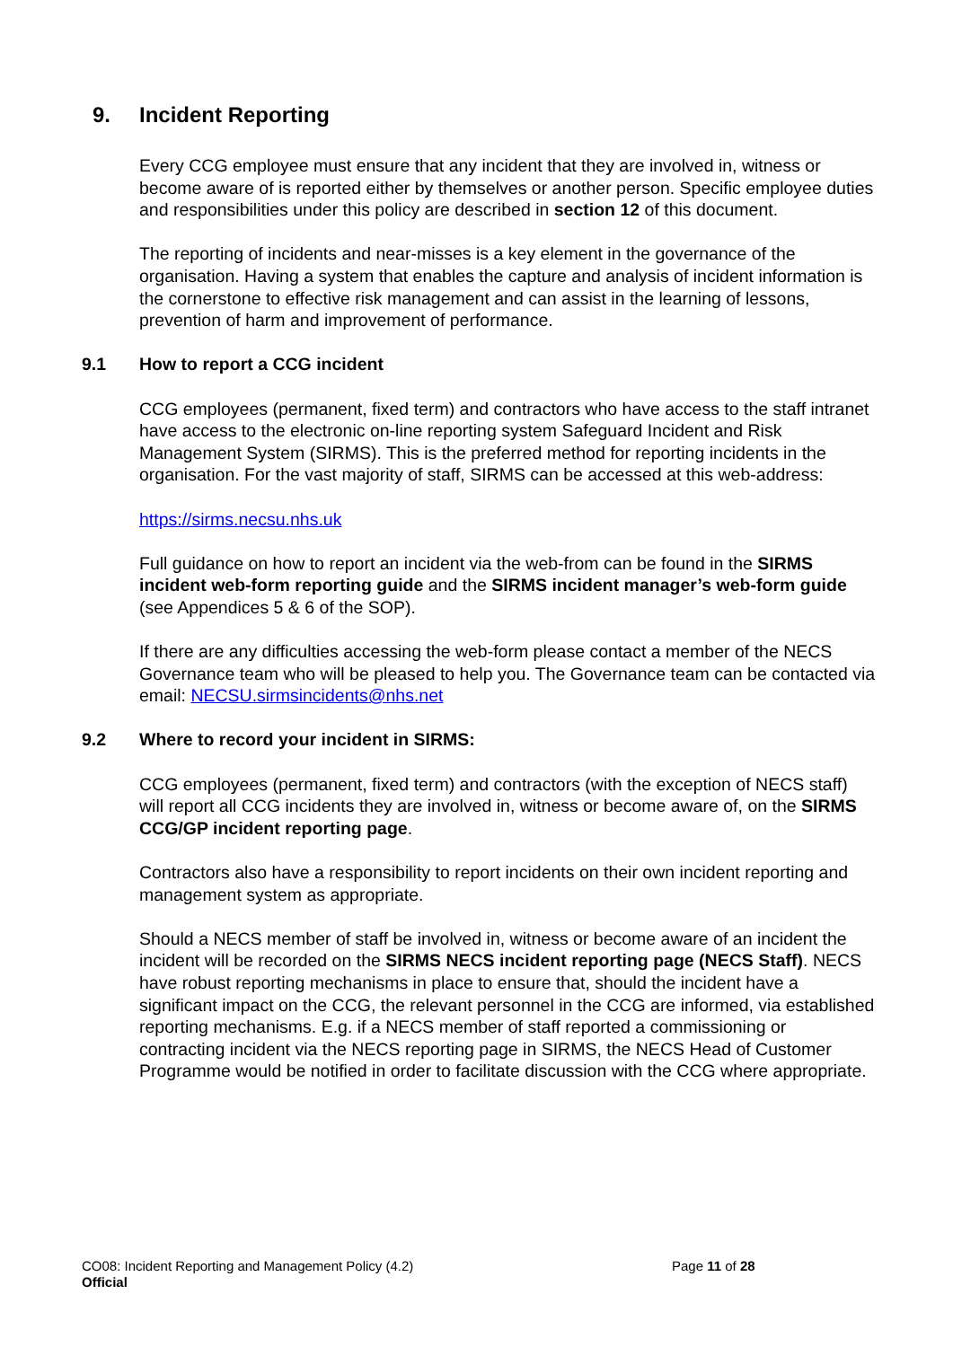9. Incident Reporting
Every CCG employee must ensure that any incident that they are involved in, witness or become aware of is reported either by themselves or another person. Specific employee duties and responsibilities under this policy are described in section 12 of this document.
The reporting of incidents and near-misses is a key element in the governance of the organisation. Having a system that enables the capture and analysis of incident information is the cornerstone to effective risk management and can assist in the learning of lessons, prevention of harm and improvement of performance.
9.1 How to report a CCG incident
CCG employees (permanent, fixed term) and contractors who have access to the staff intranet have access to the electronic on-line reporting system Safeguard Incident and Risk Management System (SIRMS). This is the preferred method for reporting incidents in the organisation. For the vast majority of staff, SIRMS can be accessed at this web-address:
https://sirms.necsu.nhs.uk
Full guidance on how to report an incident via the web-from can be found in the SIRMS incident web-form reporting guide and the SIRMS incident manager’s web-form guide (see Appendices 5 & 6 of the SOP).
If there are any difficulties accessing the web-form please contact a member of the NECS Governance team who will be pleased to help you. The Governance team can be contacted via email: NECSU.sirmsincidents@nhs.net
9.2 Where to record your incident in SIRMS:
CCG employees (permanent, fixed term) and contractors (with the exception of NECS staff) will report all CCG incidents they are involved in, witness or become aware of, on the SIRMS CCG/GP incident reporting page.
Contractors also have a responsibility to report incidents on their own incident reporting and management system as appropriate.
Should a NECS member of staff be involved in, witness or become aware of an incident the incident will be recorded on the SIRMS NECS incident reporting page (NECS Staff). NECS have robust reporting mechanisms in place to ensure that, should the incident have a significant impact on the CCG, the relevant personnel in the CCG are informed, via established reporting mechanisms. E.g. if a NECS member of staff reported a commissioning or contracting incident via the NECS reporting page in SIRMS, the NECS Head of Customer Programme would be notified in order to facilitate discussion with the CCG where appropriate.
CO08: Incident Reporting and Management Policy (4.2)
Page 11 of 28
Official